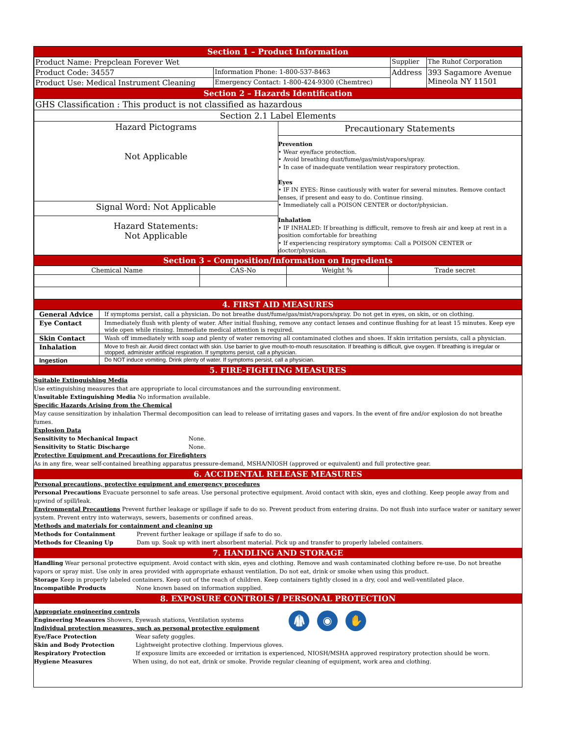Section 1 – Product Information
| Product Name: Prepclean Forever Wet | | Supplier | The Ruhof Corporation |
| Product Code: 34557 | Information Phone: 1-800-537-8463 | Address | 393 Sagamore Avenue Mineola NY 11501 |
| Product Use: Medical Instrument Cleaning | Emergency Contact: 1-800-424-9300 (Chemtrec) | | |
Section 2 – Hazards Identification
| GHS Classification : This product is not classified as hazardous | |
| Section 2.1 Label Elements | |
| Hazard Pictograms Not Applicable | Precautionary Statements Prevention • Wear eye/face protection. • Avoid breathing dust/fume/gas/mist/vapors/spray. • In case of inadequate ventilation wear respiratory protection. Eyes • IF IN EYES: Rinse cautiously with water for several minutes. Remove contact lenses, if present and easy to do. Continue rinsing. • Immediately call a POISON CENTER or doctor/physician. Inhalation • IF INHALED: If breathing is difficult, remove to fresh air and keep at rest in a position comfortable for breathing • If experiencing respiratory symptoms: Call a POISON CENTER or doctor/physician. |
| Signal Word: Not Applicable | |
| Hazard Statements: Not Applicable | |
Section 3 – Composition/Information on Ingredients
| Chemical Name | CAS-No | Weight % | Trade secret |
4. FIRST AID MEASURES
| General Advice | If symptoms persist, call a physician. Do not breathe dust/fume/gas/mist/vapors/spray. Do not get in eyes, on skin, or on clothing. |
| Eye Contact | Immediately flush with plenty of water. After initial flushing, remove any contact lenses and continue flushing for at least 15 minutes. Keep eye wide open while rinsing. Immediate medical attention is required. |
| Skin Contact | Wash off immediately with soap and plenty of water removing all contaminated clothes and shoes. If skin irritation persists, call a physician. |
| Inhalation | Move to fresh air. Avoid direct contact with skin. Use barrier to give mouth-to-mouth resuscitation. If breathing is difficult, give oxygen. If breathing is irregular or stopped, administer artificial respiration. If symptoms persist, call a physician. |
| Ingestion | Do NOT induce vomiting. Drink plenty of water. If symptoms persist, call a physician. |
5. FIRE-FIGHTING MEASURES
Suitable Extinguishing Media
Use extinguishing measures that are appropriate to local circumstances and the surrounding environment.
Unsuitable Extinguishing Media No information available.
Specific Hazards Arising from the Chemical
May cause sensitization by inhalation Thermal decomposition can lead to release of irritating gases and vapors. In the event of fire and/or explosion do not breathe fumes.
Explosion Data
Sensitivity to Mechanical Impact None.
Sensitivity to Static Discharge None.
Protective Equipment and Precautions for Firefighters
As in any fire, wear self-contained breathing apparatus pressure-demand, MSHA/NIOSH (approved or equivalent) and full protective gear.
6. ACCIDENTAL RELEASE MEASURES
Personal precautions, protective equipment and emergency procedures
Personal Precautions Evacuate personnel to safe areas. Use personal protective equipment. Avoid contact with skin, eyes and clothing. Keep people away from and upwind of spill/leak.
Environmental Precautions Prevent further leakage or spillage if safe to do so. Prevent product from entering drains. Do not flush into surface water or sanitary sewer system. Prevent entry into waterways, sewers, basements or confined areas.
Methods and materials for containment and cleaning up
Methods for Containment Prevent further leakage or spillage if safe to do so.
Methods for Cleaning Up Dam up. Soak up with inert absorbent material. Pick up and transfer to properly labeled containers.
7. HANDLING AND STORAGE
Handling Wear personal protective equipment. Avoid contact with skin, eyes and clothing. Remove and wash contaminated clothing before re-use. Do not breathe vapors or spray mist. Use only in area provided with appropriate exhaust ventilation. Do not eat, drink or smoke when using this product.
Storage Keep in properly labeled containers. Keep out of the reach of children. Keep containers tightly closed in a dry, cool and well-ventilated place.
Incompatible Products None known based on information supplied.
8. EXPOSURE CONTROLS / PERSONAL PROTECTION
Appropriate engineering controls
Engineering Measures Showers, Eyewash stations, Ventilation systems
Individual protection measures, such as personal protective equipment
🥼 ◉ ✋
Eye/Face Protection Wear safety goggles.
Skin and Body Protection Lightweight protective clothing. Impervious gloves.
Respiratory Protection If exposure limits are exceeded or irritation is experienced, NIOSH/MSHA approved respiratory protection should be worn.
Hygiene Measures When using, do not eat, drink or smoke. Provide regular cleaning of equipment, work area and clothing.